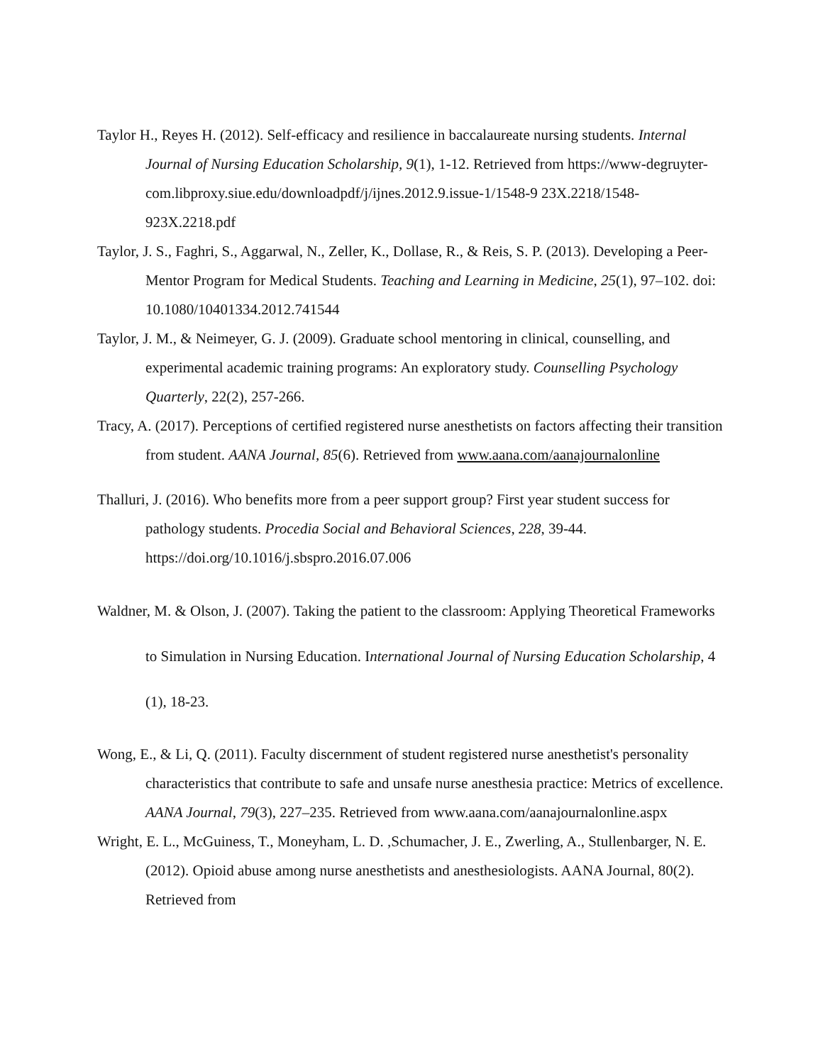Taylor H., Reyes H. (2012). Self-efficacy and resilience in baccalaureate nursing students. Internal Journal of Nursing Education Scholarship, 9(1), 1-12. Retrieved from https://www-degruyter-com.libproxy.siue.edu/downloadpdf/j/ijnes.2012.9.issue-1/1548-9 23X.2218/1548-923X.2218.pdf
Taylor, J. S., Faghri, S., Aggarwal, N., Zeller, K., Dollase, R., & Reis, S. P. (2013). Developing a Peer-Mentor Program for Medical Students. Teaching and Learning in Medicine, 25(1), 97–102. doi: 10.1080/10401334.2012.741544
Taylor, J. M., & Neimeyer, G. J. (2009). Graduate school mentoring in clinical, counselling, and experimental academic training programs: An exploratory study. Counselling Psychology Quarterly, 22(2), 257-266.
Tracy, A. (2017). Perceptions of certified registered nurse anesthetists on factors affecting their transition from student. AANA Journal, 85(6). Retrieved from www.aana.com/aanajournalonline
Thalluri, J. (2016). Who benefits more from a peer support group? First year student success for pathology students. Procedia Social and Behavioral Sciences, 228, 39-44. https://doi.org/10.1016/j.sbspro.2016.07.006
Waldner, M. & Olson, J. (2007). Taking the patient to the classroom: Applying Theoretical Frameworks to Simulation in Nursing Education. International Journal of Nursing Education Scholarship, 4 (1), 18-23.
Wong, E., & Li, Q. (2011). Faculty discernment of student registered nurse anesthetist's personality characteristics that contribute to safe and unsafe nurse anesthesia practice: Metrics of excellence. AANA Journal, 79(3), 227–235. Retrieved from www.aana.com/aanajournalonline.aspx
Wright, E. L., McGuiness, T., Moneyham, L. D. ,Schumacher, J. E., Zwerling, A., Stullenbarger, N. E. (2012). Opioid abuse among nurse anesthetists and anesthesiologists. AANA Journal, 80(2). Retrieved from